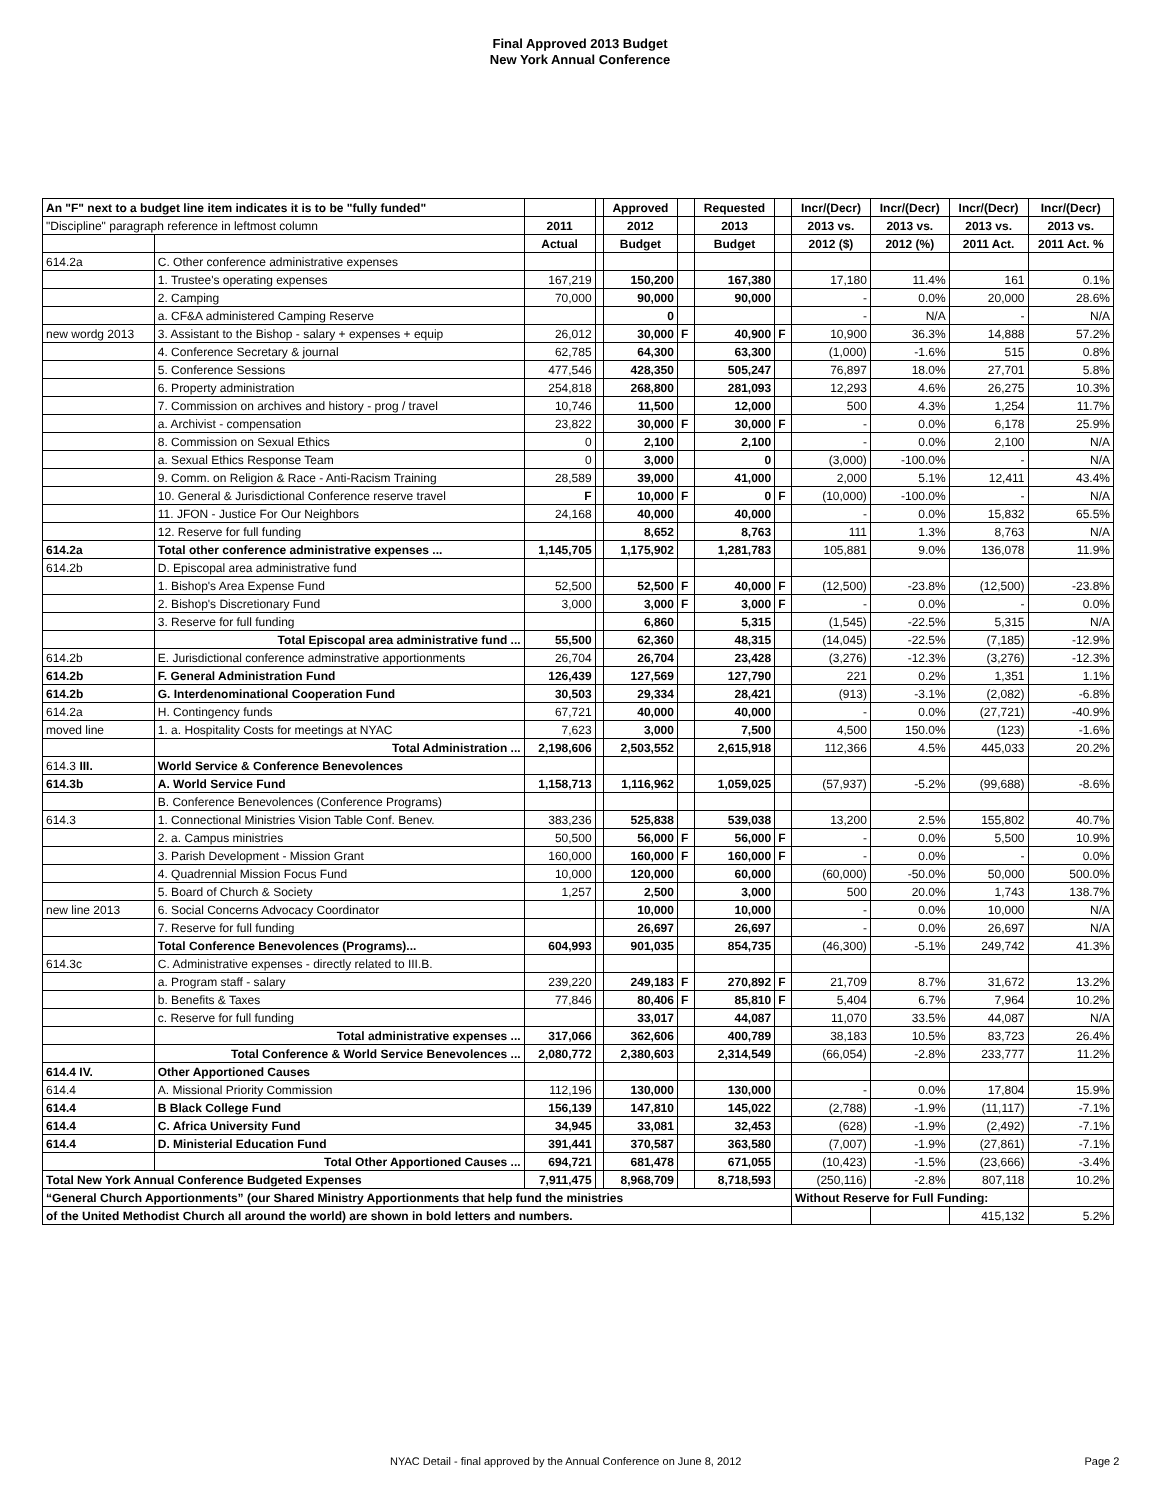Final Approved 2013 Budget
New York Annual Conference
| An "F" next to a budget line item indicates it is to be "fully funded" | | | | Approved | | Requested | | Incr/(Decr) | Incr/(Decr) | Incr/(Decr) | Incr/(Decr) |
| --- | --- | --- | --- | --- | --- | --- | --- | --- | --- | --- | --- |
| "Discipline" paragraph reference in leftmost column | | 2011 | | 2012 | | 2013 | | 2013 vs. | 2013 vs. | 2013 vs. | 2013 vs. |
| | | Actual | | Budget | | Budget | | 2012 ($) | 2012 (%) | 2011 Act. | 2011 Act. % |
| 614.2a | C. Other conference administrative expenses | | | | | | | | | | |
| | 1. Trustee's operating expenses | 167,219 | | 150,200 | | 167,380 | | 17,180 | 11.4% | 161 | 0.1% |
| | 2. Camping | 70,000 | | 90,000 | | 90,000 | | - | 0.0% | 20,000 | 28.6% |
| | a. CF&A administered Camping Reserve | | | 0 | | | | - | N/A | - | N/A |
| new wordg 2013 | 3. Assistant to the Bishop - salary + expenses + equip | 26,012 | | 30,000 | F | 40,900 | F | 10,900 | 36.3% | 14,888 | 57.2% |
| | 4. Conference Secretary & journal | 62,785 | | 64,300 | | 63,300 | | (1,000) | -1.6% | 515 | 0.8% |
| | 5. Conference Sessions | 477,546 | | 428,350 | | 505,247 | | 76,897 | 18.0% | 27,701 | 5.8% |
| | 6. Property administration | 254,818 | | 268,800 | | 281,093 | | 12,293 | 4.6% | 26,275 | 10.3% |
| | 7. Commission on archives and history - prog / travel | 10,746 | | 11,500 | | 12,000 | | 500 | 4.3% | 1,254 | 11.7% |
| | a. Archivist - compensation | 23,822 | | 30,000 | F | 30,000 | F | - | 0.0% | 6,178 | 25.9% |
| | 8. Commission on Sexual Ethics | 0 | | 2,100 | | 2,100 | | - | 0.0% | 2,100 | N/A |
| | a. Sexual Ethics Response Team | 0 | | 3,000 | | 0 | | (3,000) | -100.0% | - | N/A |
| | 9. Comm. on Religion & Race - Anti-Racism Training | 28,589 | | 39,000 | | 41,000 | | 2,000 | 5.1% | 12,411 | 43.4% |
| | 10. General & Jurisdictional Conference reserve travel | F | | 10,000 | F | 0 | F | (10,000) | -100.0% | - | N/A |
| | 11. JFON - Justice For Our Neighbors | 24,168 | | 40,000 | | 40,000 | | - | 0.0% | 15,832 | 65.5% |
| | 12. Reserve for full funding | | | 8,652 | | 8,763 | | 111 | 1.3% | 8,763 | N/A |
| 614.2a | Total other conference administrative expenses ... | 1,145,705 | | 1,175,902 | | 1,281,783 | | 105,881 | 9.0% | 136,078 | 11.9% |
| 614.2b | D. Episcopal area administrative fund | | | | | | | | | | |
| | 1. Bishop's Area Expense Fund | 52,500 | | 52,500 | F | 40,000 | F | (12,500) | -23.8% | (12,500) | -23.8% |
| | 2. Bishop's Discretionary Fund | 3,000 | | 3,000 | F | 3,000 | F | - | 0.0% | - | 0.0% |
| | 3. Reserve for full funding | | | 6,860 | | 5,315 | | (1,545) | -22.5% | 5,315 | N/A |
| | Total Episcopal area administrative fund ... | 55,500 | | 62,360 | | 48,315 | | (14,045) | -22.5% | (7,185) | -12.9% |
| 614.2b | E. Jurisdictional conference adminstrative apportionments | 26,704 | | 26,704 | | 23,428 | | (3,276) | -12.3% | (3,276) | -12.3% |
| 614.2b | F. General Administration Fund | 126,439 | | 127,569 | | 127,790 | | 221 | 0.2% | 1,351 | 1.1% |
| 614.2b | G. Interdenominational Cooperation Fund | 30,503 | | 29,334 | | 28,421 | | (913) | -3.1% | (2,082) | -6.8% |
| 614.2a | H. Contingency funds | 67,721 | | 40,000 | | 40,000 | | - | 0.0% | (27,721) | -40.9% |
| moved line | 1. a. Hospitality Costs for meetings at NYAC | 7,623 | | 3,000 | | 7,500 | | 4,500 | 150.0% | (123) | -1.6% |
| | Total Administration ... | 2,198,606 | | 2,503,552 | | 2,615,918 | | 112,366 | 4.5% | 445,033 | 20.2% |
| 614.3 III. | World Service & Conference Benevolences | | | | | | | | | | |
| 614.3b | A. World Service Fund | 1,158,713 | | 1,116,962 | | 1,059,025 | | (57,937) | -5.2% | (99,688) | -8.6% |
| | B. Conference Benevolences (Conference Programs) | | | | | | | | | | |
| 614.3 | 1. Connectional Ministries Vision Table Conf. Benev. | 383,236 | | 525,838 | | 539,038 | | 13,200 | 2.5% | 155,802 | 40.7% |
| | 2. a. Campus ministries | 50,500 | | 56,000 | F | 56,000 | F | - | 0.0% | 5,500 | 10.9% |
| | 3. Parish Development - Mission Grant | 160,000 | | 160,000 | F | 160,000 | F | - | 0.0% | - | 0.0% |
| | 4. Quadrennial Mission Focus Fund | 10,000 | | 120,000 | | 60,000 | | (60,000) | -50.0% | 50,000 | 500.0% |
| | 5. Board of Church & Society | 1,257 | | 2,500 | | 3,000 | | 500 | 20.0% | 1,743 | 138.7% |
| new line 2013 | 6. Social Concerns Advocacy Coordinator | | | 10,000 | | 10,000 | | - | 0.0% | 10,000 | N/A |
| | 7. Reserve for full funding | | | 26,697 | | 26,697 | | - | 0.0% | 26,697 | N/A |
| | Total Conference Benevolences (Programs)... | 604,993 | | 901,035 | | 854,735 | | (46,300) | -5.1% | 249,742 | 41.3% |
| 614.3c | C. Administrative expenses - directly related to III.B. | | | | | | | | | | |
| | a. Program staff - salary | 239,220 | | 249,183 | F | 270,892 | F | 21,709 | 8.7% | 31,672 | 13.2% |
| | b. Benefits & Taxes | 77,846 | | 80,406 | F | 85,810 | F | 5,404 | 6.7% | 7,964 | 10.2% |
| | c. Reserve for full funding | | | 33,017 | | 44,087 | | 11,070 | 33.5% | 44,087 | N/A |
| | Total administrative expenses ... | 317,066 | | 362,606 | | 400,789 | | 38,183 | 10.5% | 83,723 | 26.4% |
| | Total Conference & World Service Benevolences ... | 2,080,772 | | 2,380,603 | | 2,314,549 | | (66,054) | -2.8% | 233,777 | 11.2% |
| 614.4 IV. | Other Apportioned Causes | | | | | | | | | | |
| 614.4 | A. Missional Priority Commission | 112,196 | | 130,000 | | 130,000 | | - | 0.0% | 17,804 | 15.9% |
| 614.4 | B Black College Fund | 156,139 | | 147,810 | | 145,022 | | (2,788) | -1.9% | (11,117) | -7.1% |
| 614.4 | C. Africa University Fund | 34,945 | | 33,081 | | 32,453 | | (628) | -1.9% | (2,492) | -7.1% |
| 614.4 | D. Ministerial Education Fund | 391,441 | | 370,587 | | 363,580 | | (7,007) | -1.9% | (27,861) | -7.1% |
| | Total Other Apportioned Causes ... | 694,721 | | 681,478 | | 671,055 | | (10,423) | -1.5% | (23,666) | -3.4% |
| Total New York Annual Conference Budgeted Expenses | | 7,911,475 | | 8,968,709 | | 8,718,593 | | (250,116) | -2.8% | 807,118 | 10.2% |
| “General Church Apportionments” (our Shared Ministry Apportionments that help fund the ministries | | | | | | | | Without Reserve for Full Funding: | | | |
| of the United Methodist Church all around the world) are shown in bold letters and numbers. | | | | | | | | | | 415,132 | 5.2% |
NYAC Detail - final approved by the Annual Conference on June 8, 2012 Page 2